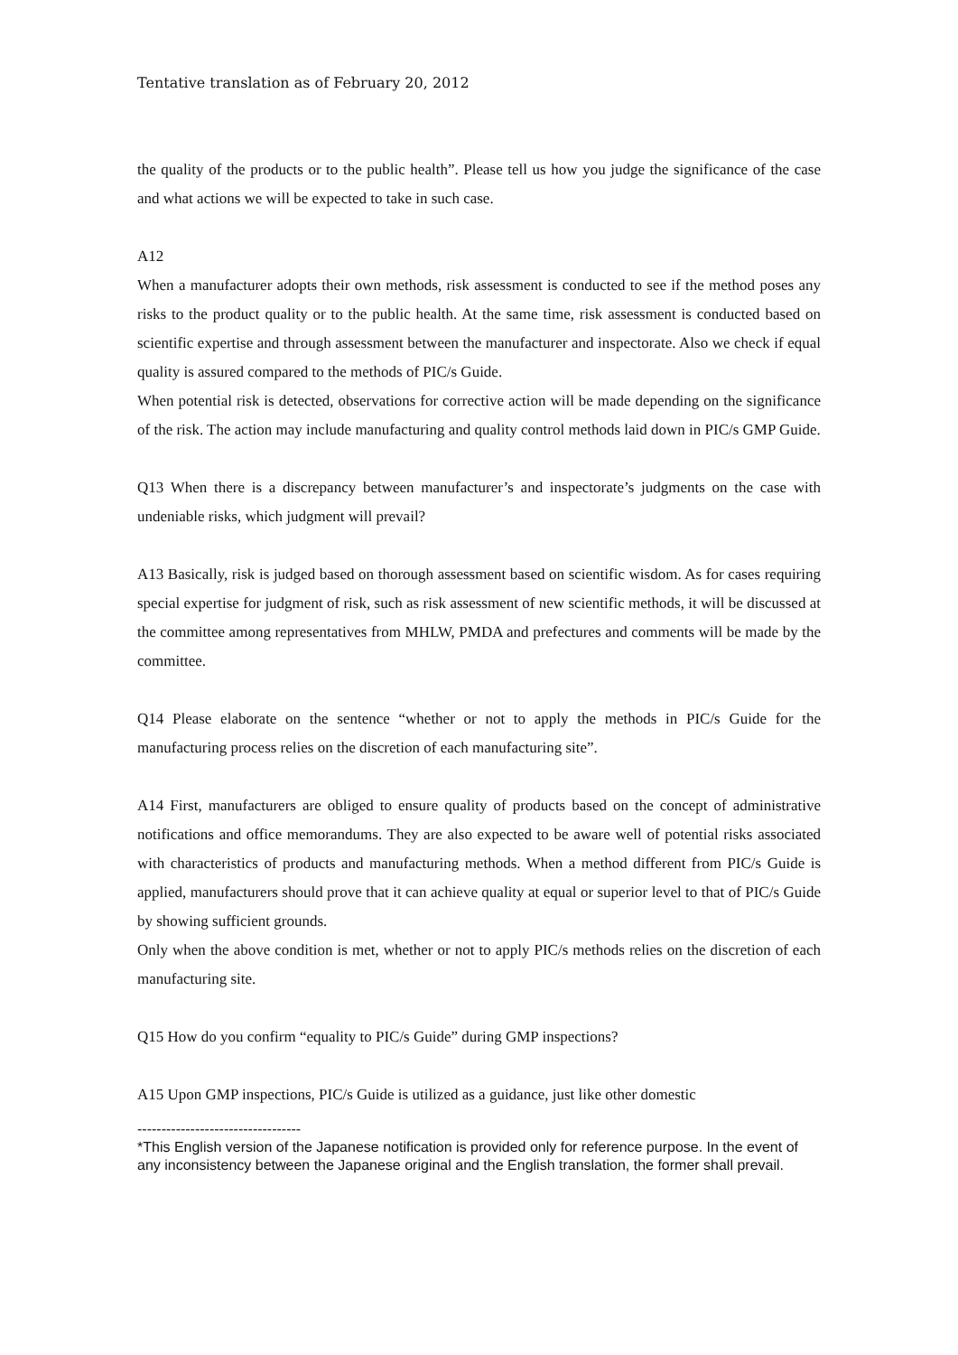Tentative translation as of February 20, 2012
the quality of the products or to the public health”. Please tell us how you judge the significance of the case and what actions we will be expected to take in such case.
A12
When a manufacturer adopts their own methods, risk assessment is conducted to see if the method poses any risks to the product quality or to the public health. At the same time, risk assessment is conducted based on scientific expertise and through assessment between the manufacturer and inspectorate. Also we check if equal quality is assured compared to the methods of PIC/s Guide.
When potential risk is detected, observations for corrective action will be made depending on the significance of the risk. The action may include manufacturing and quality control methods laid down in PIC/s GMP Guide.
Q13 When there is a discrepancy between manufacturer’s and inspectorate’s judgments on the case with undeniable risks, which judgment will prevail?
A13 Basically, risk is judged based on thorough assessment based on scientific wisdom. As for cases requiring special expertise for judgment of risk, such as risk assessment of new scientific methods, it will be discussed at the committee among representatives from MHLW, PMDA and prefectures and comments will be made by the committee.
Q14 Please elaborate on the sentence “whether or not to apply the methods in PIC/s Guide for the manufacturing process relies on the discretion of each manufacturing site”.
A14 First, manufacturers are obliged to ensure quality of products based on the concept of administrative notifications and office memorandums. They are also expected to be aware well of potential risks associated with characteristics of products and manufacturing methods. When a method different from PIC/s Guide is applied, manufacturers should prove that it can achieve quality at equal or superior level to that of PIC/s Guide by showing sufficient grounds.
Only when the above condition is met, whether or not to apply PIC/s methods relies on the discretion of each manufacturing site.
Q15 How do you confirm “equality to PIC/s Guide” during GMP inspections?
A15 Upon GMP inspections, PIC/s Guide is utilized as a guidance, just like other domestic
----------------------------------
*This English version of the Japanese notification is provided only for reference purpose. In the event of any inconsistency between the Japanese original and the English translation, the former shall prevail.